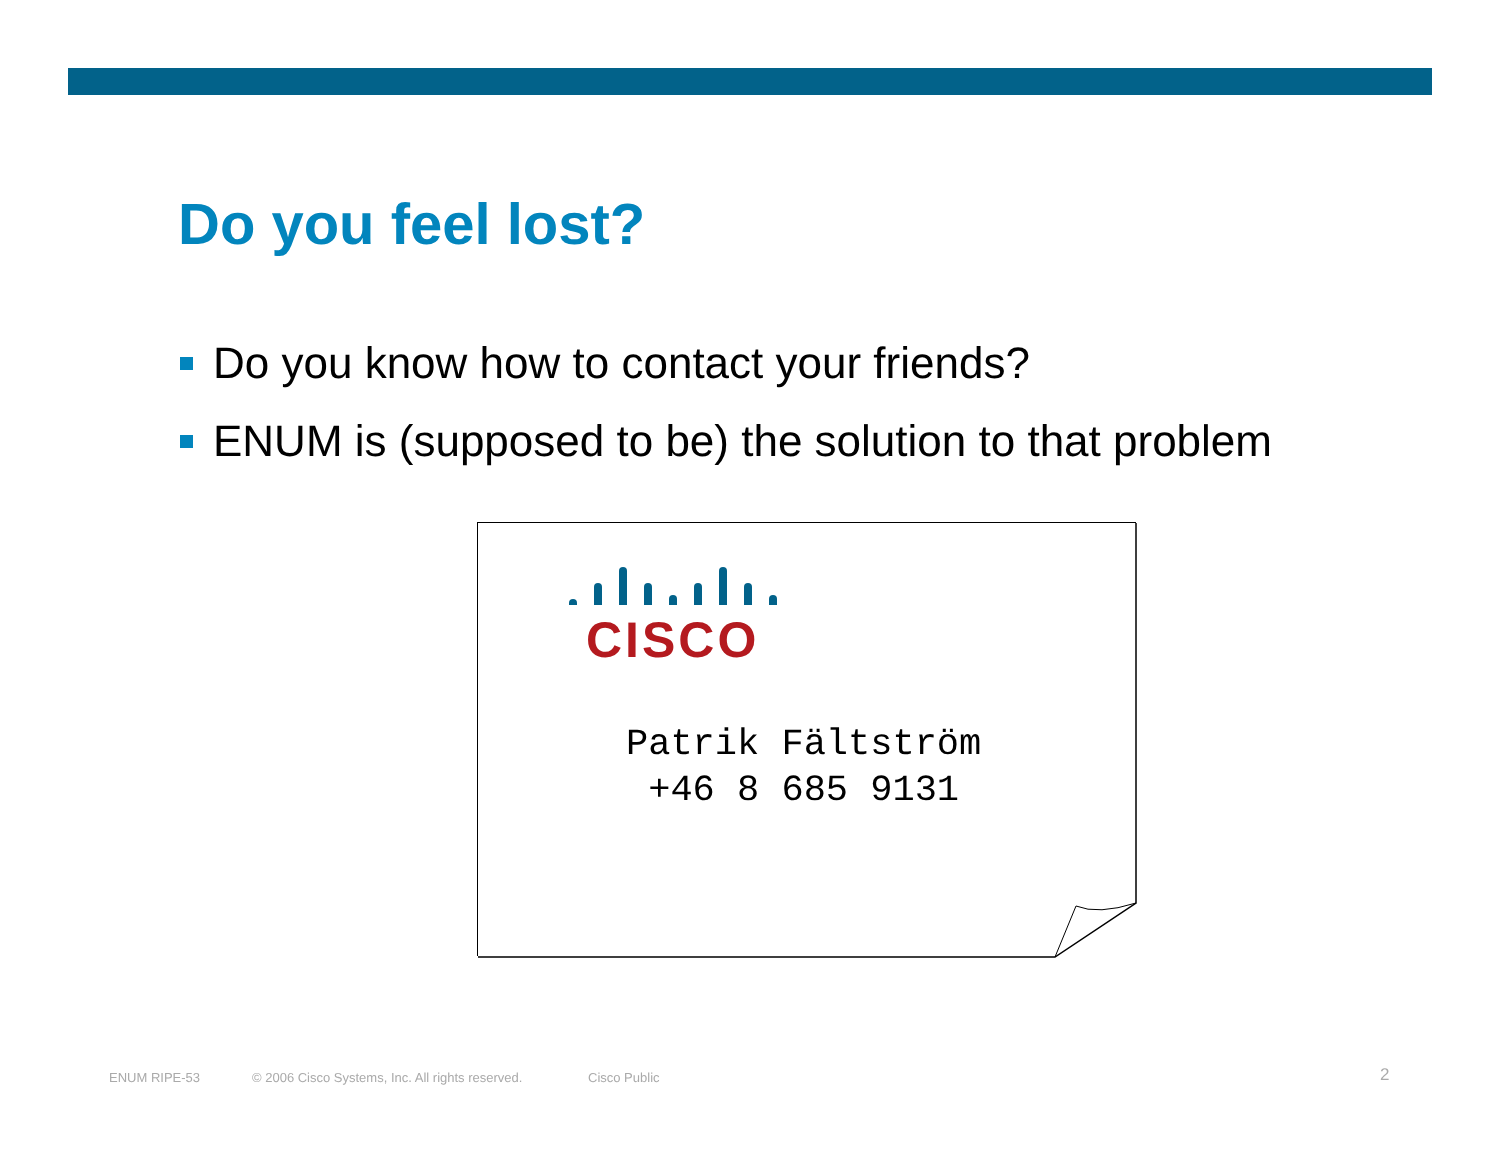Do you feel lost?
Do you know how to contact your friends?
ENUM is (supposed to be) the solution to that problem
CISCO
Patrik Fältström
+46 8 685 9131
ENUM RIPE-53
© 2006 Cisco Systems, Inc. All rights reserved.
Cisco Public 2